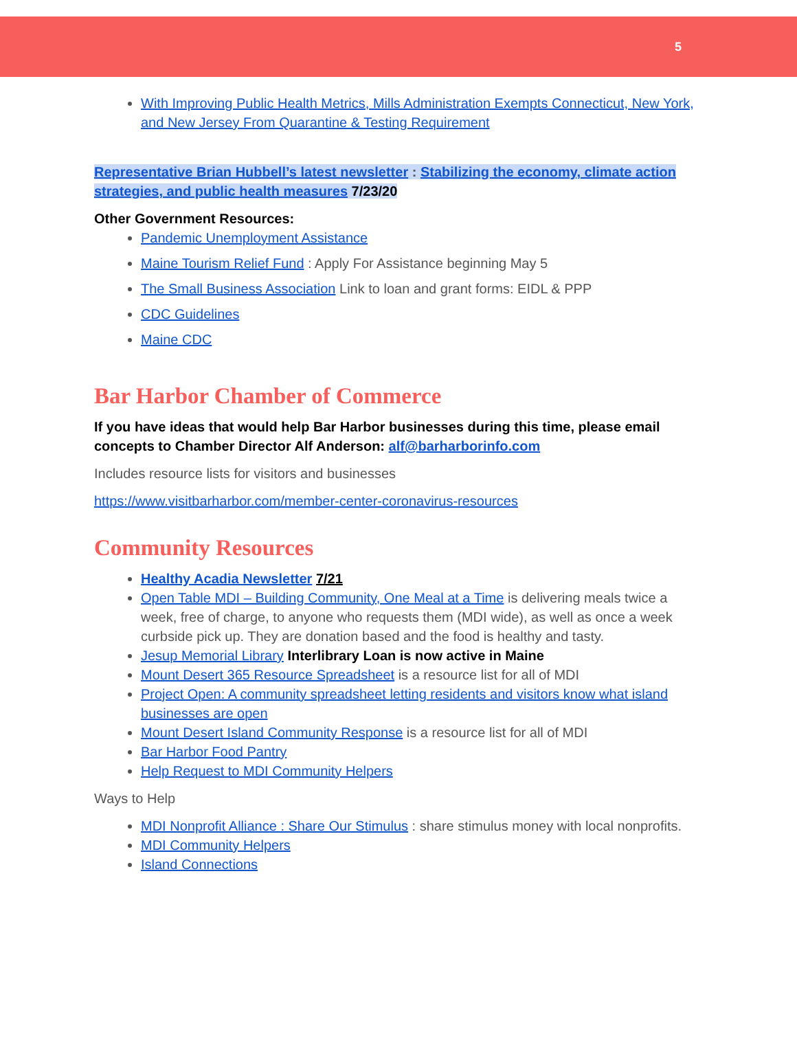5
With Improving Public Health Metrics, Mills Administration Exempts Connecticut, New York, and New Jersey From Quarantine & Testing Requirement
Representative Brian Hubbell’s latest newsletter : Stabilizing the economy, climate action strategies, and public health measures 7/23/20
Other Government Resources:
Pandemic Unemployment Assistance
Maine Tourism Relief Fund : Apply For Assistance beginning May 5
The Small Business Association Link to loan and grant forms: EIDL & PPP
CDC Guidelines
Maine CDC
Bar Harbor Chamber of Commerce
If you have ideas that would help Bar Harbor businesses during this time, please email concepts to Chamber Director Alf Anderson: alf@barharborinfo.com
Includes resource lists for visitors and businesses
https://www.visitbarharbor.com/member-center-coronavirus-resources
Community Resources
Healthy Acadia Newsletter 7/21
Open Table MDI – Building Community, One Meal at a Time is delivering meals twice a week, free of charge, to anyone who requests them (MDI wide), as well as once a week curbside pick up. They are donation based and the food is healthy and tasty.
Jesup Memorial Library Interlibrary Loan is now active in Maine
Mount Desert 365 Resource Spreadsheet is a resource list for all of MDI
Project Open: A community spreadsheet letting residents and visitors know what island businesses are open
Mount Desert Island Community Response is a resource list for all of MDI
Bar Harbor Food Pantry
Help Request to MDI Community Helpers
Ways to Help
MDI Nonprofit Alliance : Share Our Stimulus : share stimulus money with local nonprofits.
MDI Community Helpers
Island Connections